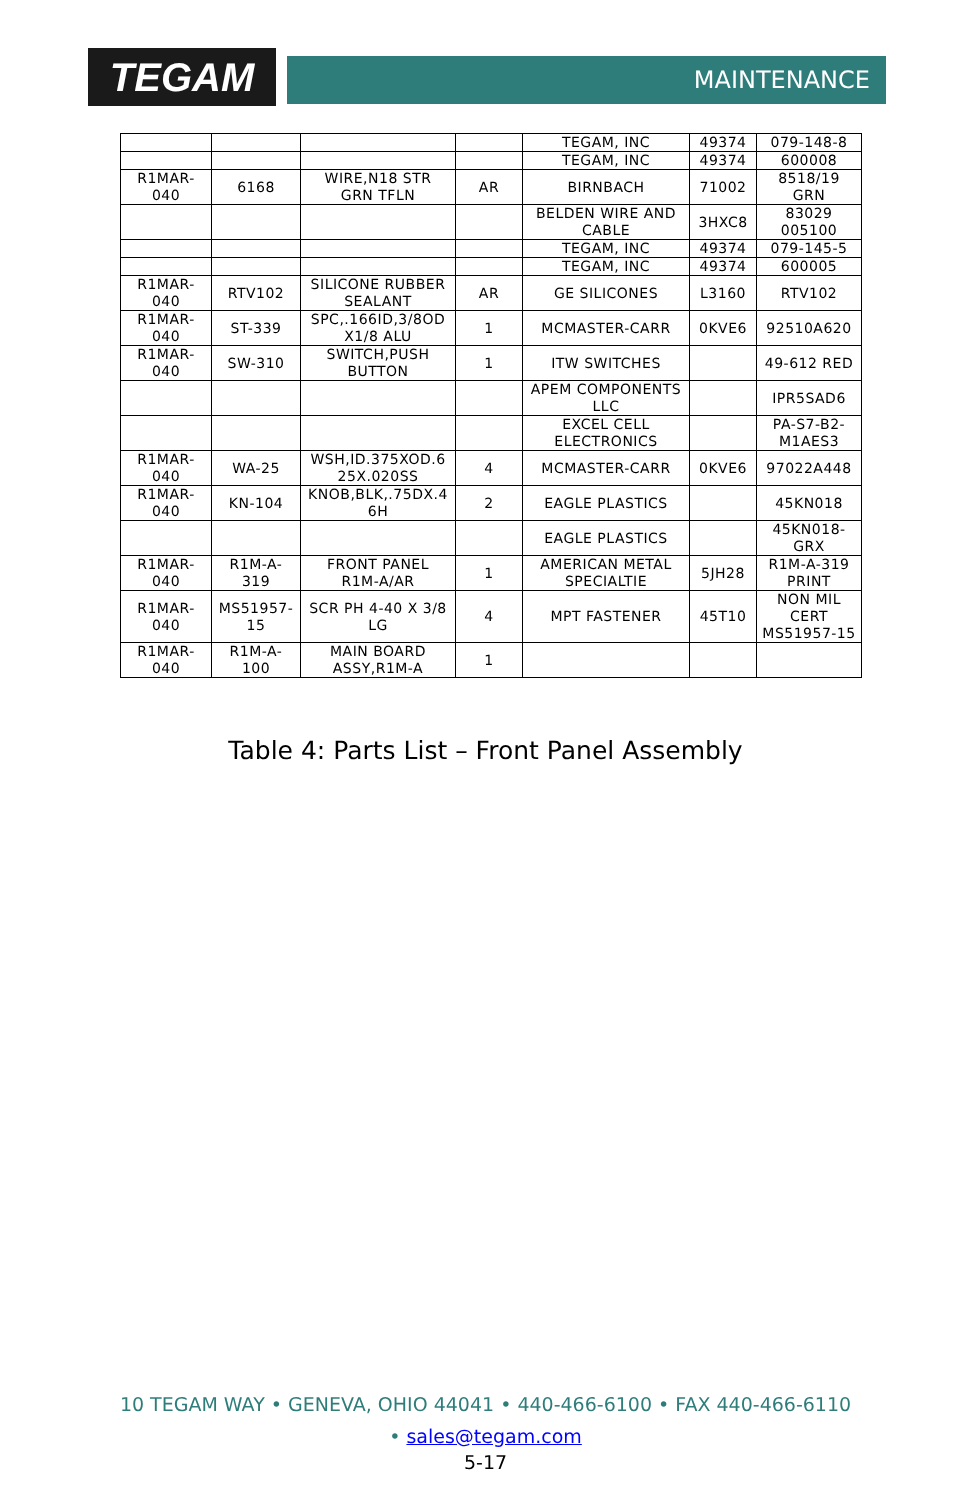TEGAM MAINTENANCE
| | | | | TEGAM, INC | 49374 | 079-148-8 |
| | | | | TEGAM, INC | 49374 | 600008 |
| R1MAR- 040 | 6168 | WIRE,N18 STR GRN TFLN | AR | BIRNBACH | 71002 | 8518/19 GRN |
| | | | | BELDEN WIRE AND CABLE | 3HXC8 | 83029 005100 |
| | | | | TEGAM, INC | 49374 | 079-145-5 |
| | | | | TEGAM, INC | 49374 | 600005 |
| R1MAR- 040 | RTV102 | SILICONE RUBBER SEALANT | AR | GE SILICONES | L3160 | RTV102 |
| R1MAR- 040 | ST-339 | SPC,.166ID,3/8OD X1/8 ALU | 1 | MCMASTER-CARR | 0KVE6 | 92510A620 |
| R1MAR- 040 | SW-310 | SWITCH,PUSH BUTTON | 1 | ITW SWITCHES | | 49-612 RED |
| | | | | APEM COMPONENTS LLC | | IPR5SAD6 |
| | | | | EXCEL CELL ELECTRONICS | | PA-S7-B2- M1AES3 |
| R1MAR- 040 | WA-25 | WSH,ID.375XOD.6 25X.020SS | 4 | MCMASTER-CARR | 0KVE6 | 97022A448 |
| R1MAR- 040 | KN-104 | KNOB,BLK,.75DX.4 6H | 2 | EAGLE PLASTICS | | 45KN018 |
| | | | | EAGLE PLASTICS | | 45KN018- GRX |
| R1MAR- 040 | R1M-A- 319 | FRONT PANEL R1M-A/AR | 1 | AMERICAN METAL SPECIALTIE | 5JH28 | R1M-A-319 PRINT |
| R1MAR- 040 | MS51957- 15 | SCR PH 4-40 X 3/8 LG | 4 | MPT FASTENER | 45T10 | NON MIL CERT MS51957-15 |
| R1MAR- 040 | R1M-A- 100 | MAIN BOARD ASSY,R1M-A | 1 | | | |
Table 4: Parts List – Front Panel Assembly
10 TEGAM WAY • GENEVA, OHIO 44041 • 440-466-6100 • FAX 440-466-6110
• sales@tegam.com
5-17